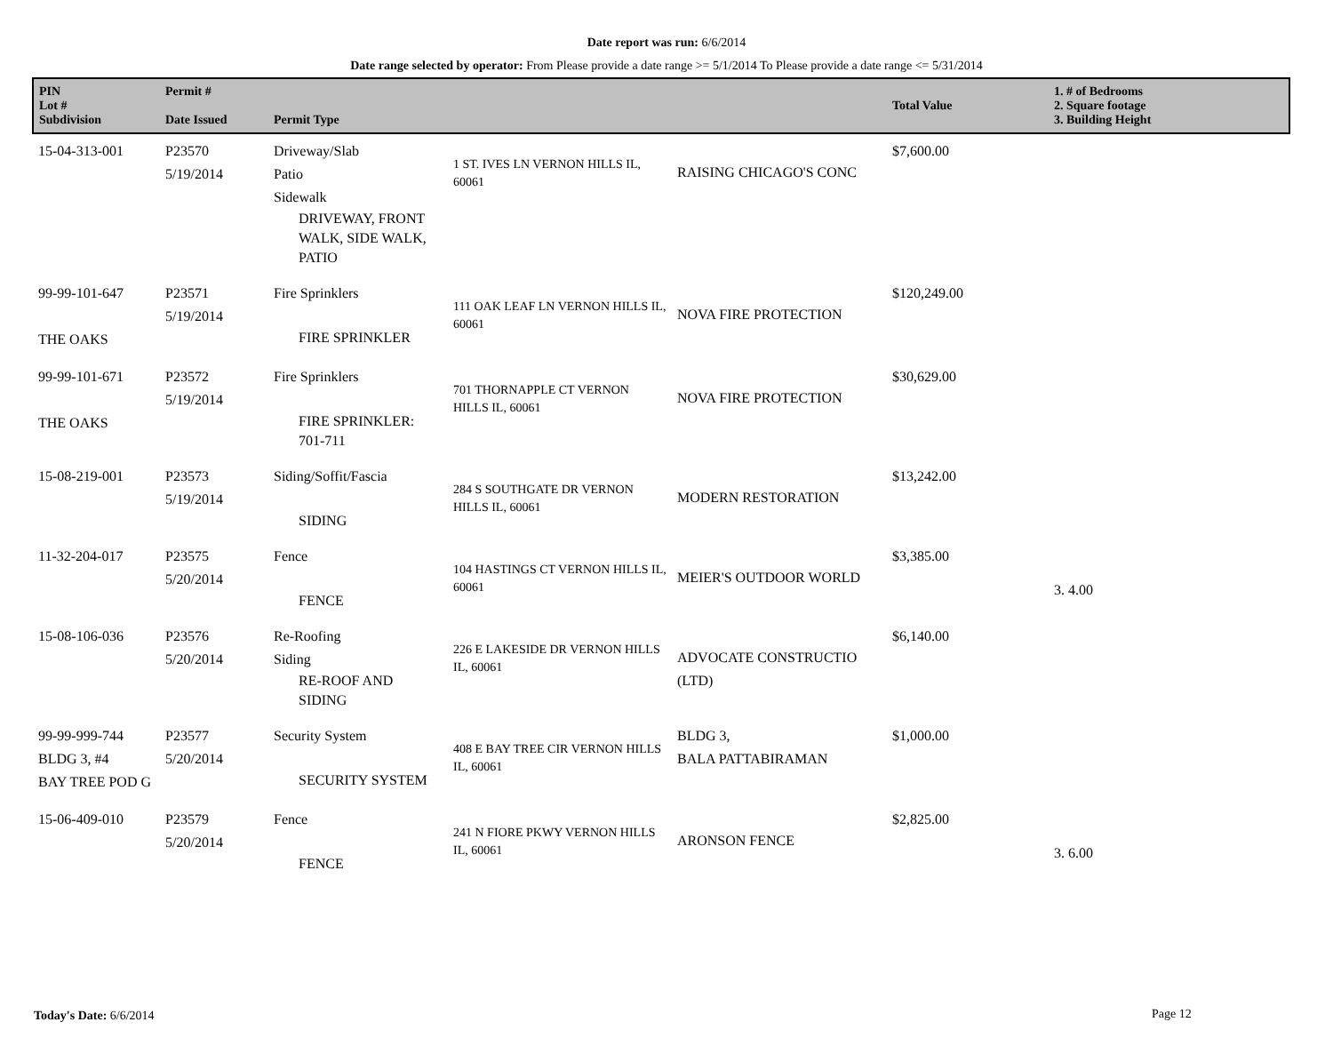Date report was run: 6/6/2014
Date range selected by operator: From Please provide a date range >= 5/1/2014 To Please provide a date range <= 5/31/2014
| PIN Lot # Subdivision | Permit # Date Issued | Permit Type | | | Total Value | 1. # of Bedrooms 2. Square footage 3. Building Height |
| --- | --- | --- | --- | --- | --- | --- |
| 15-04-313-001 | P23570 5/19/2014 | Driveway/Slab Patio Sidewalk DRIVEWAY, FRONT WALK, SIDE WALK, PATIO | 1 ST. IVES LN VERNON HILLS IL, 60061 | RAISING CHICAGO'S CONC | $7,600.00 | |
| 99-99-101-647 THE OAKS | P23571 5/19/2014 | Fire Sprinklers FIRE SPRINKLER | 111 OAK LEAF LN VERNON HILLS IL, 60061 | NOVA FIRE PROTECTION | $120,249.00 | |
| 99-99-101-671 THE OAKS | P23572 5/19/2014 | Fire Sprinklers FIRE SPRINKLER: 701-711 | 701 THORNAPPLE CT VERNON HILLS IL, 60061 | NOVA FIRE PROTECTION | $30,629.00 | |
| 15-08-219-001 | P23573 5/19/2014 | Siding/Soffit/Fascia SIDING | 284 S SOUTHGATE DR VERNON HILLS IL, 60061 | MODERN RESTORATION | $13,242.00 | |
| 11-32-204-017 | P23575 5/20/2014 | Fence FENCE | 104 HASTINGS CT VERNON HILLS IL, 60061 | MEIER'S OUTDOOR WORLD | $3,385.00 | 3. 4.00 |
| 15-08-106-036 | P23576 5/20/2014 | Re-Roofing Siding RE-ROOF AND SIDING | 226 E LAKESIDE DR VERNON HILLS IL, 60061 | ADVOCATE CONSTRUCTIO (LTD) | $6,140.00 | |
| 99-99-999-744 BLDG 3, #4 BAY TREE POD G | P23577 5/20/2014 | Security System SECURITY SYSTEM | 408 E BAY TREE CIR VERNON HILLS IL, 60061 | BLDG 3, BALA PATTABIRAMAN | $1,000.00 | |
| 15-06-409-010 | P23579 5/20/2014 | Fence FENCE | 241 N FIORE PKWY VERNON HILLS IL, 60061 | ARONSON FENCE | $2,825.00 | 3. 6.00 |
Today's Date: 6/6/2014 Page 12